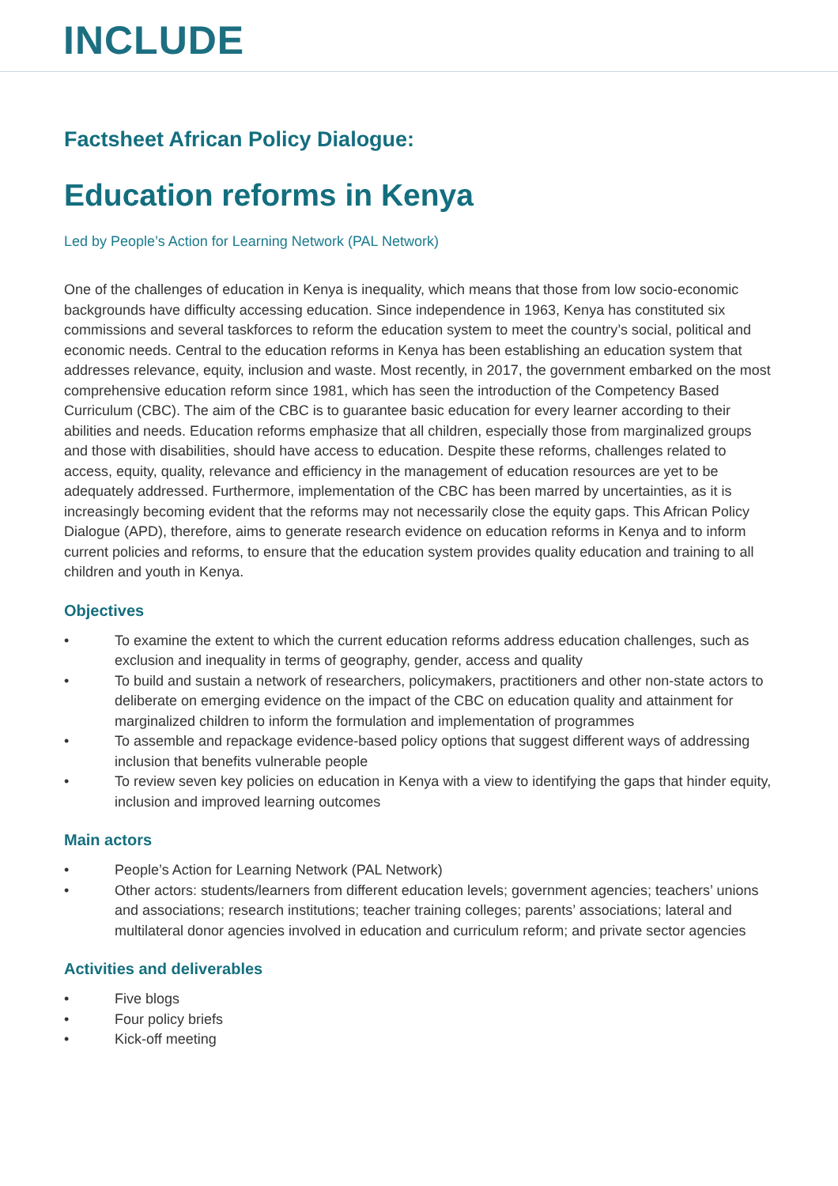INCLUDE
Factsheet African Policy Dialogue:
Education reforms in Kenya
Led by People’s Action for Learning Network (PAL Network)
One of the challenges of education in Kenya is inequality, which means that those from low socio-economic backgrounds have difficulty accessing education. Since independence in 1963, Kenya has constituted six commissions and several taskforces to reform the education system to meet the country’s social, political and economic needs. Central to the education reforms in Kenya has been establishing an education system that addresses relevance, equity, inclusion and waste. Most recently, in 2017, the government embarked on the most comprehensive education reform since 1981, which has seen the introduction of the Competency Based Curriculum (CBC). The aim of the CBC is to guarantee basic education for every learner according to their abilities and needs. Education reforms emphasize that all children, especially those from marginalized groups and those with disabilities, should have access to education. Despite these reforms, challenges related to access, equity, quality, relevance and efficiency in the management of education resources are yet to be adequately addressed. Furthermore, implementation of the CBC has been marred by uncertainties, as it is increasingly becoming evident that the reforms may not necessarily close the equity gaps. This African Policy Dialogue (APD), therefore, aims to generate research evidence on education reforms in Kenya and to inform current policies and reforms, to ensure that the education system provides quality education and training to all children and youth in Kenya.
Objectives
• To examine the extent to which the current education reforms address education challenges, such as exclusion and inequality in terms of geography, gender, access and quality
• To build and sustain a network of researchers, policymakers, practitioners and other non-state actors to deliberate on emerging evidence on the impact of the CBC on education quality and attainment for marginalized children to inform the formulation and implementation of programmes
• To assemble and repackage evidence-based policy options that suggest different ways of addressing inclusion that benefits vulnerable people
• To review seven key policies on education in Kenya with a view to identifying the gaps that hinder equity, inclusion and improved learning outcomes
Main actors
• People’s Action for Learning Network (PAL Network)
• Other actors: students/learners from different education levels; government agencies; teachers’ unions and associations; research institutions; teacher training colleges; parents’ associations; lateral and multilateral donor agencies involved in education and curriculum reform; and private sector agencies
Activities and deliverables
• Five blogs
• Four policy briefs
• Kick-off meeting